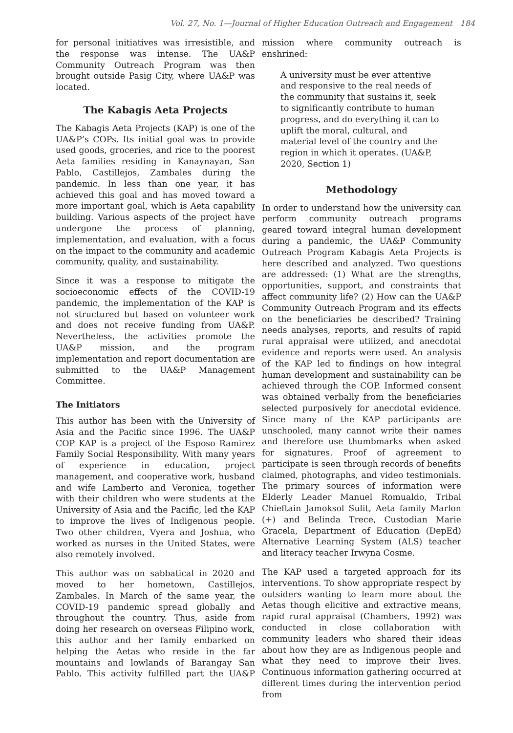Vol. 27, No. 1—Journal of Higher Education Outreach and Engagement 184
for personal initiatives was irresistible, and the response was intense. The UA&P Community Outreach Program was then brought outside Pasig City, where UA&P was located.
The Kabagis Aeta Projects
The Kabagis Aeta Projects (KAP) is one of the UA&P’s COPs. Its initial goal was to provide used goods, groceries, and rice to the poorest Aeta families residing in Kanaynayan, San Pablo, Castillejos, Zambales during the pandemic. In less than one year, it has achieved this goal and has moved toward a more important goal, which is Aeta capability building. Various aspects of the project have undergone the process of planning, implementation, and evaluation, with a focus on the impact to the community and academic community, quality, and sustainability.
Since it was a response to mitigate the socioeconomic effects of the COVID-19 pandemic, the implementation of the KAP is not structured but based on volunteer work and does not receive funding from UA&P. Nevertheless, the activities promote the UA&P mission, and the program implementation and report documentation are submitted to the UA&P Management Committee.
The Initiators
This author has been with the University of Asia and the Pacific since 1996. The UA&P COP KAP is a project of the Esposo Ramirez Family Social Responsibility. With many years of experience in education, project management, and cooperative work, husband and wife Lamberto and Veronica, together with their children who were students at the University of Asia and the Pacific, led the KAP to improve the lives of Indigenous people. Two other children, Vyera and Joshua, who worked as nurses in the United States, were also remotely involved.
This author was on sabbatical in 2020 and moved to her hometown, Castillejos, Zambales. In March of the same year, the COVID-19 pandemic spread globally and throughout the country. Thus, aside from doing her research on overseas Filipino work, this author and her family embarked on helping the Aetas who reside in the far mountains and lowlands of Barangay San Pablo. This activity fulfilled part the UA&P mission where community outreach is enshrined:
A university must be ever attentive and responsive to the real needs of the community that sustains it, seek to significantly contribute to human progress, and do everything it can to uplift the moral, cultural, and material level of the country and the region in which it operates. (UA&P, 2020, Section 1)
Methodology
In order to understand how the university can perform community outreach programs geared toward integral human development during a pandemic, the UA&P Community Outreach Program Kabagis Aeta Projects is here described and analyzed. Two questions are addressed: (1) What are the strengths, opportunities, support, and constraints that affect community life? (2) How can the UA&P Community Outreach Program and its effects on the beneficiaries be described? Training needs analyses, reports, and results of rapid rural appraisal were utilized, and anecdotal evidence and reports were used. An analysis of the KAP led to findings on how integral human development and sustainability can be achieved through the COP. Informed consent was obtained verbally from the beneficiaries selected purposively for anecdotal evidence. Since many of the KAP participants are unschooled, many cannot write their names and therefore use thumbmarks when asked for signatures. Proof of agreement to participate is seen through records of benefits claimed, photographs, and video testimonials. The primary sources of information were Elderly Leader Manuel Romualdo, Tribal Chieftain Jamoksol Sulit, Aeta family Marlon (+) and Belinda Trece, Custodian Marie Gracela, Department of Education (DepEd) Alternative Learning System (ALS) teacher and literacy teacher Irwyna Cosme.
The KAP used a targeted approach for its interventions. To show appropriate respect by outsiders wanting to learn more about the Aetas though elicitive and extractive means, rapid rural appraisal (Chambers, 1992) was conducted in close collaboration with community leaders who shared their ideas about how they are as Indigenous people and what they need to improve their lives. Continuous information gathering occurred at different times during the intervention period from